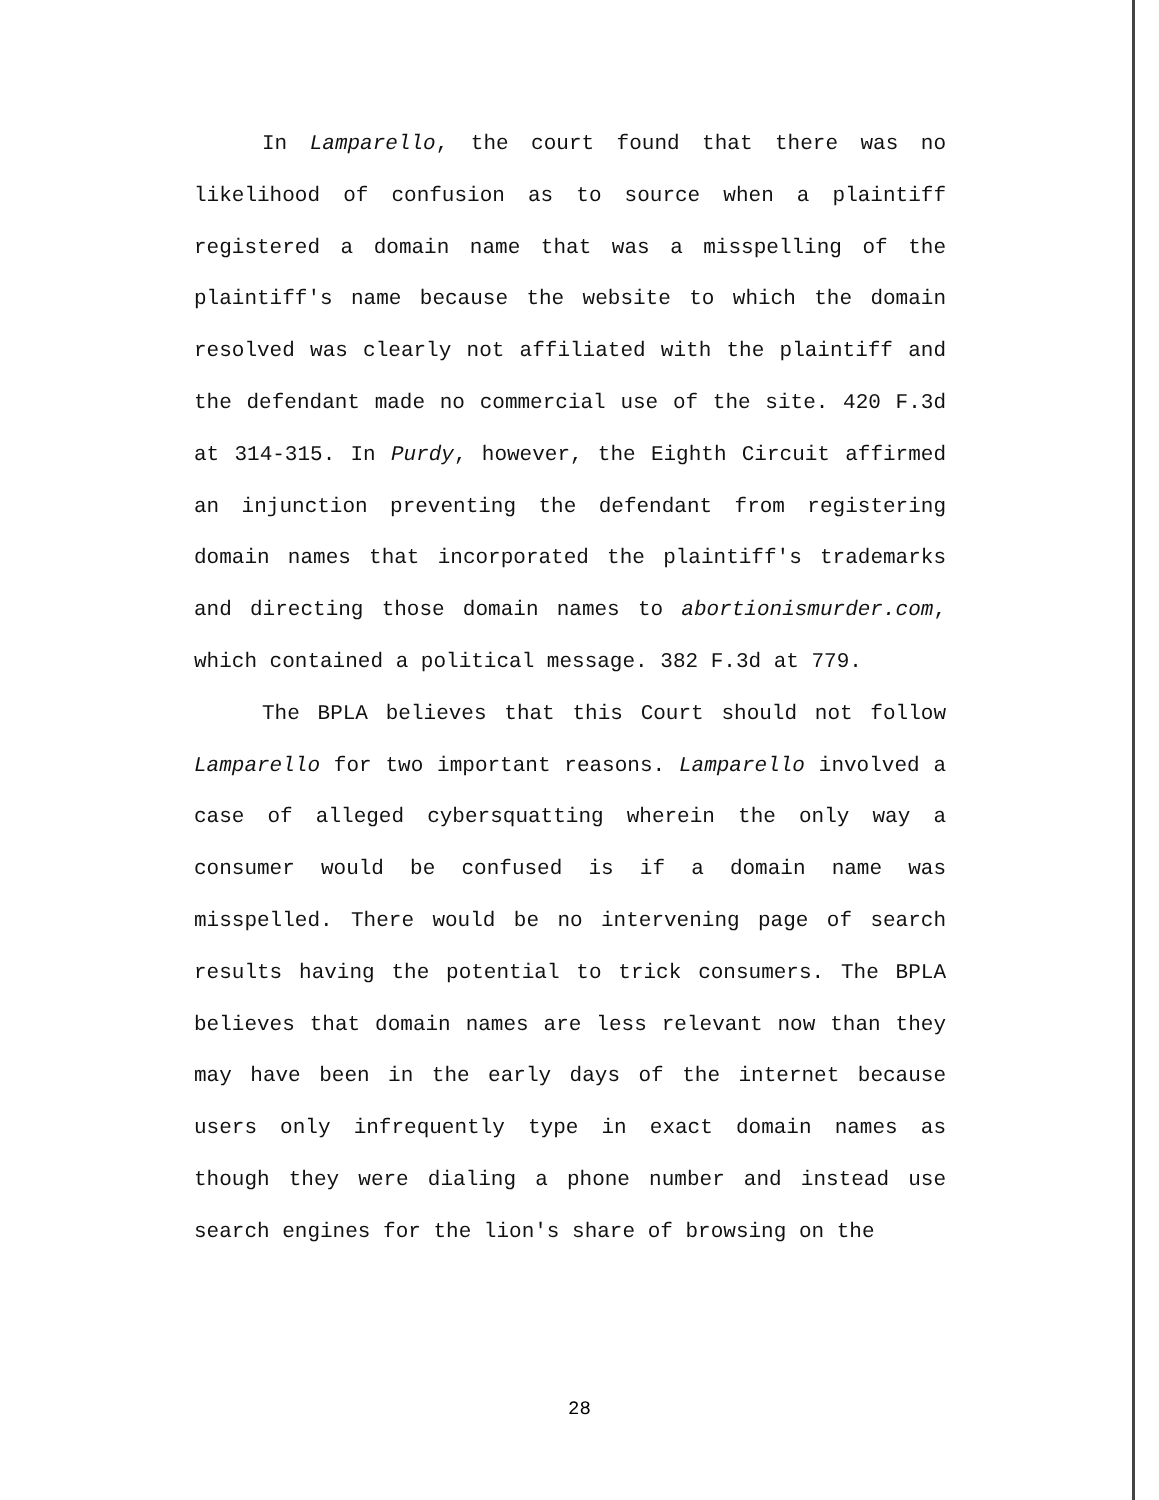In Lamparello, the court found that there was no likelihood of confusion as to source when a plaintiff registered a domain name that was a misspelling of the plaintiff's name because the website to which the domain resolved was clearly not affiliated with the plaintiff and the defendant made no commercial use of the site. 420 F.3d at 314-315. In Purdy, however, the Eighth Circuit affirmed an injunction preventing the defendant from registering domain names that incorporated the plaintiff's trademarks and directing those domain names to abortionismurder.com, which contained a political message. 382 F.3d at 779.
The BPLA believes that this Court should not follow Lamparello for two important reasons. Lamparello involved a case of alleged cybersquatting wherein the only way a consumer would be confused is if a domain name was misspelled. There would be no intervening page of search results having the potential to trick consumers. The BPLA believes that domain names are less relevant now than they may have been in the early days of the internet because users only infrequently type in exact domain names as though they were dialing a phone number and instead use search engines for the lion's share of browsing on the
28